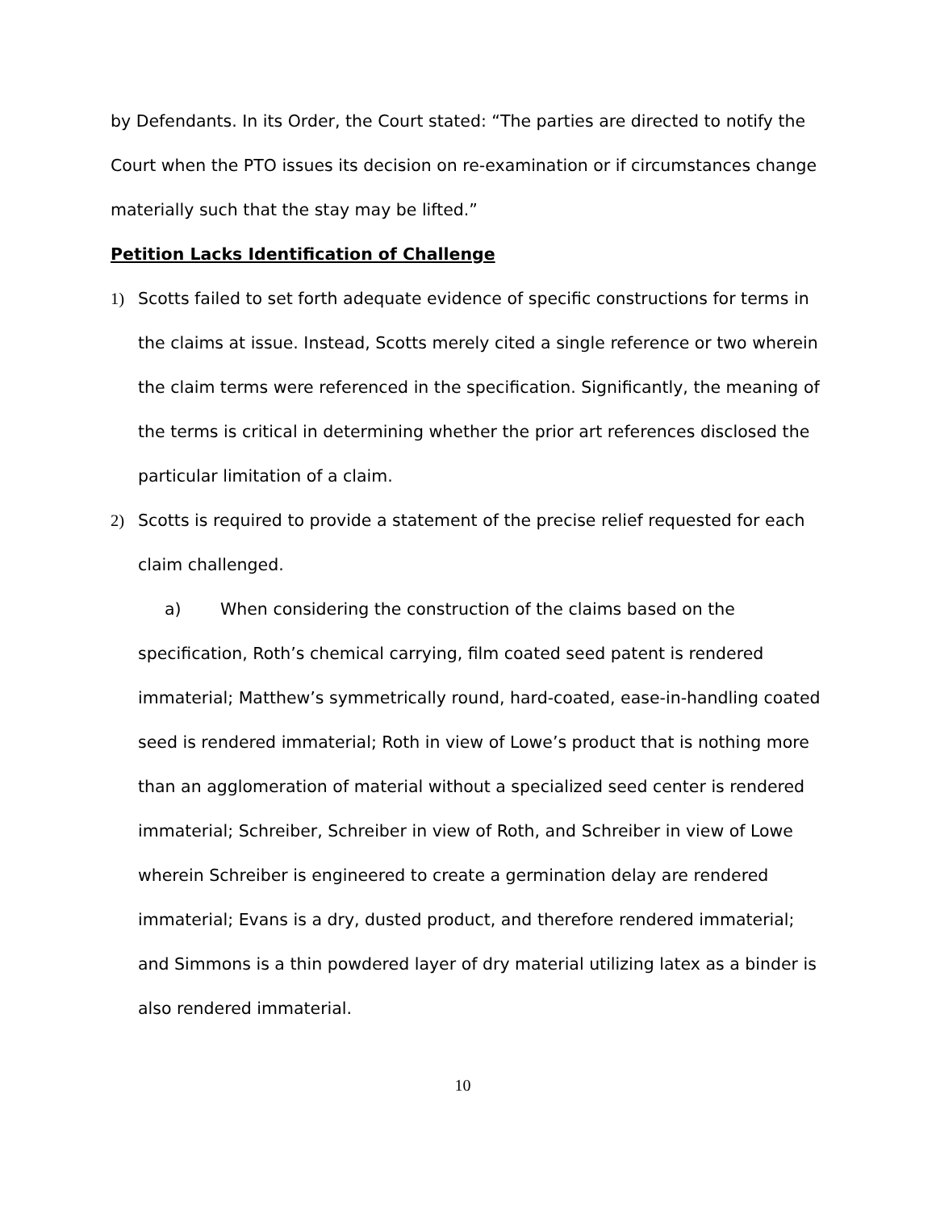by Defendants. In its Order, the Court stated: “The parties are directed to notify the Court when the PTO issues its decision on re-examination or if circumstances change materially such that the stay may be lifted.”
Petition Lacks Identification of Challenge
1) Scotts failed to set forth adequate evidence of specific constructions for terms in the claims at issue. Instead, Scotts merely cited a single reference or two wherein the claim terms were referenced in the specification. Significantly, the meaning of the terms is critical in determining whether the prior art references disclosed the particular limitation of a claim.
2) Scotts is required to provide a statement of the precise relief requested for each claim challenged.
a) When considering the construction of the claims based on the specification, Roth’s chemical carrying, film coated seed patent is rendered immaterial; Matthew’s symmetrically round, hard-coated, ease-in-handling coated seed is rendered immaterial; Roth in view of Lowe’s product that is nothing more than an agglomeration of material without a specialized seed center is rendered immaterial; Schreiber, Schreiber in view of Roth, and Schreiber in view of Lowe wherein Schreiber is engineered to create a germination delay are rendered immaterial; Evans is a dry, dusted product, and therefore rendered immaterial; and Simmons is a thin powdered layer of dry material utilizing latex as a binder is also rendered immaterial.
10